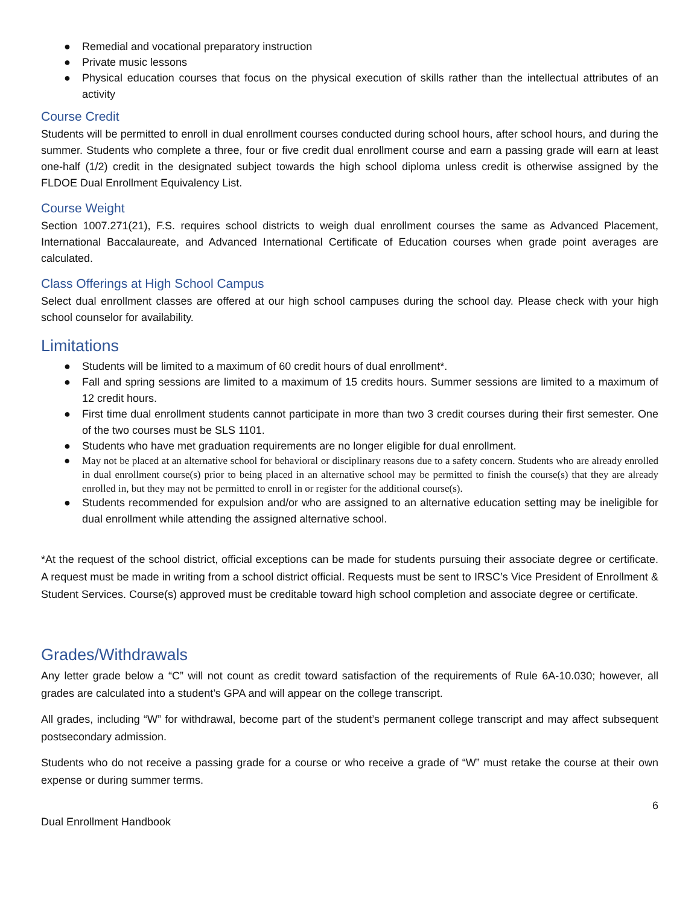● Remedial and vocational preparatory instruction
● Private music lessons
● Physical education courses that focus on the physical execution of skills rather than the intellectual attributes of an activity
Course Credit
Students will be permitted to enroll in dual enrollment courses conducted during school hours, after school hours, and during the summer. Students who complete a three, four or five credit dual enrollment course and earn a passing grade will earn at least one-half (1/2) credit in the designated subject towards the high school diploma unless credit is otherwise assigned by the FLDOE Dual Enrollment Equivalency List.
Course Weight
Section 1007.271(21), F.S. requires school districts to weigh dual enrollment courses the same as Advanced Placement, International Baccalaureate, and Advanced International Certificate of Education courses when grade point averages are calculated.
Class Offerings at High School Campus
Select dual enrollment classes are offered at our high school campuses during the school day. Please check with your high school counselor for availability.
Limitations
● Students will be limited to a maximum of 60 credit hours of dual enrollment*.
● Fall and spring sessions are limited to a maximum of 15 credits hours. Summer sessions are limited to a maximum of 12 credit hours.
● First time dual enrollment students cannot participate in more than two 3 credit courses during their first semester. One of the two courses must be SLS 1101.
● Students who have met graduation requirements are no longer eligible for dual enrollment.
● May not be placed at an alternative school for behavioral or disciplinary reasons due to a safety concern. Students who are already enrolled in dual enrollment course(s) prior to being placed in an alternative school may be permitted to finish the course(s) that they are already enrolled in, but they may not be permitted to enroll in or register for the additional course(s).
● Students recommended for expulsion and/or who are assigned to an alternative education setting may be ineligible for dual enrollment while attending the assigned alternative school.
*At the request of the school district, official exceptions can be made for students pursuing their associate degree or certificate. A request must be made in writing from a school district official. Requests must be sent to IRSC’s Vice President of Enrollment & Student Services. Course(s) approved must be creditable toward high school completion and associate degree or certificate.
Grades/Withdrawals
Any letter grade below a “C” will not count as credit toward satisfaction of the requirements of Rule 6A-10.030; however, all grades are calculated into a student’s GPA and will appear on the college transcript.
All grades, including “W” for withdrawal, become part of the student’s permanent college transcript and may affect subsequent postsecondary admission.
Students who do not receive a passing grade for a course or who receive a grade of “W” must retake the course at their own expense or during summer terms.
6
Dual Enrollment Handbook